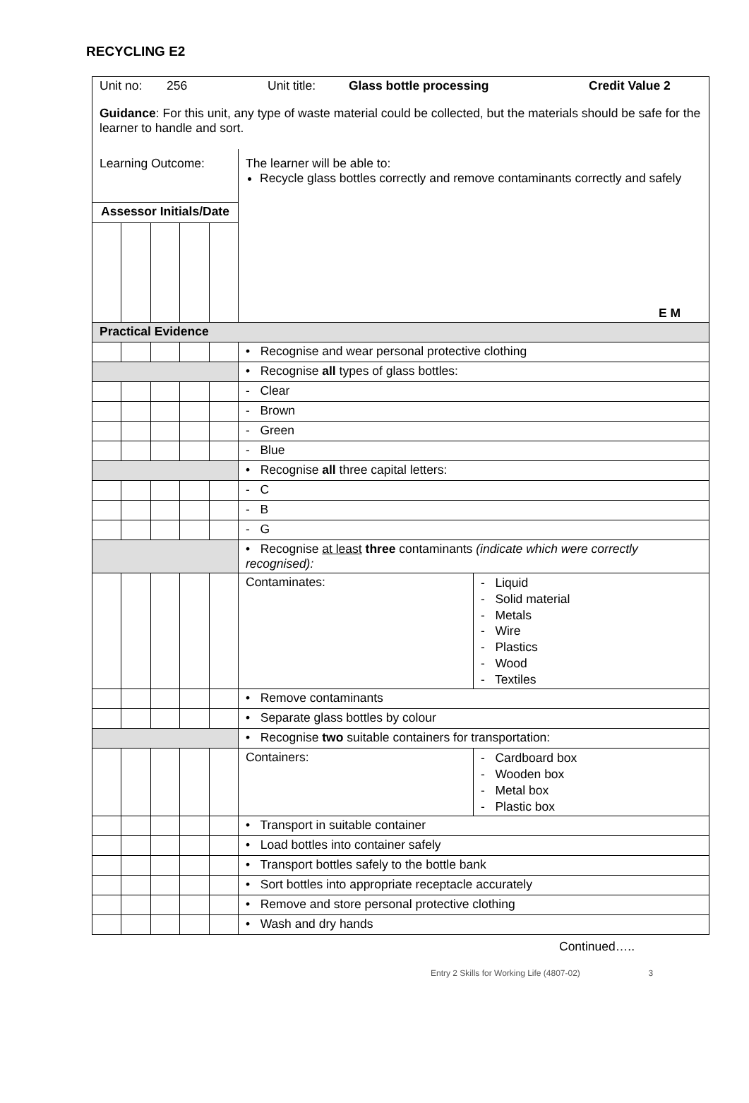RECYCLING E2
| Unit no: 256 Unit title: Glass bottle processing Credit Value 2 Guidance : For this unit, any type of waste material could be collected, but the materials should be safe for the learner to handle and sort. | | | | | | |
| Learning Outcome: | | | | | The learner will be able to: Recycle glass bottles correctly and remove contaminants correctly and safely E M | |
| Assessor Initials/Date | | | | | | |
| Practical Evidence | | | | | | |
| | | | | | • Recognise and wear personal protective clothing | |
| | | | | | • Recognise all types of glass bottles: | |
| | | | | | - Clear | |
| | | | | | - Brown | |
| | | | | | - Green | |
| | | | | | - Blue | |
| | | | | | • Recognise all three capital letters: | |
| | | | | | - C | |
| | | | | | - B | |
| | | | | | - G | |
| | | | | | • Recognise at least three contaminants (indicate which were correctly recognised): | |
| | | | | | Contaminates: | - Liquid - Solid material - Metals - Wire - Plastics - Wood - Textiles |
| | | | | | • Remove contaminants | |
| | | | | | • Separate glass bottles by colour | |
| | | | | | • Recognise two suitable containers for transportation: | |
| | | | | | Containers: | - Cardboard box - Wooden box - Metal box - Plastic box |
| | | | | | • Transport in suitable container | |
| | | | | | • Load bottles into container safely | |
| | | | | | • Transport bottles safely to the bottle bank | |
| | | | | | • Sort bottles into appropriate receptacle accurately | |
| | | | | | • Remove and store personal protective clothing | |
| | | | | | • Wash and dry hands | |
Continued…..
Entry 2 Skills for Working Life (4807-02) 3